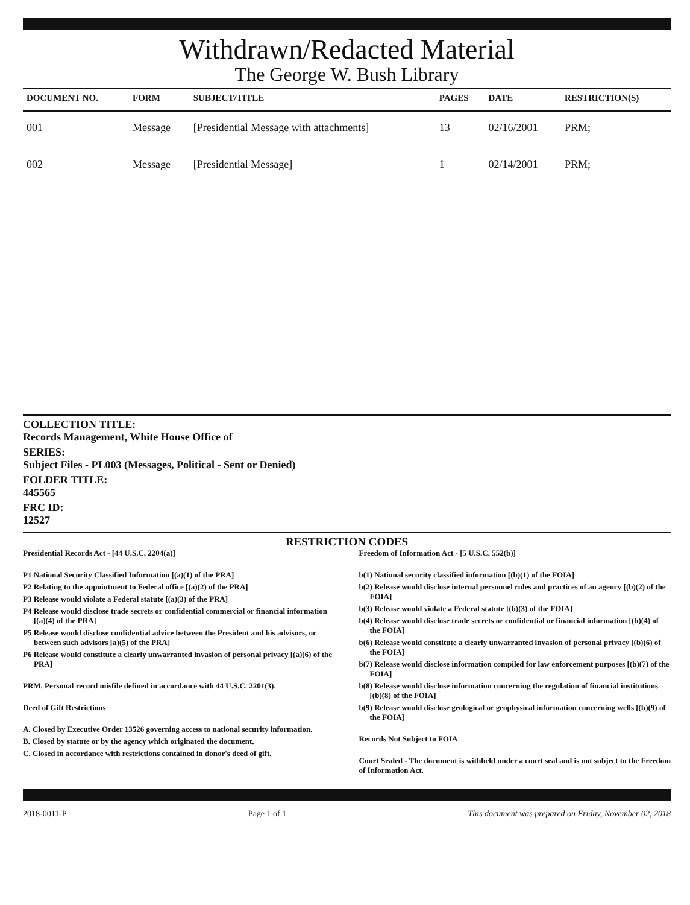Withdrawn/Redacted Material
The George W. Bush Library
| DOCUMENT NO. | FORM | SUBJECT/TITLE | PAGES | DATE | RESTRICTION(S) |
| --- | --- | --- | --- | --- | --- |
| 001 | Message | [Presidential Message with attachments] | 13 | 02/16/2001 | PRM; |
| 002 | Message | [Presidential Message] | 1 | 02/14/2001 | PRM; |
COLLECTION TITLE:
Records Management, White House Office of
SERIES:
Subject Files - PL003 (Messages, Political - Sent or Denied)
FOLDER TITLE:
445565
FRC ID:
12527
RESTRICTION CODES
Presidential Records Act - [44 U.S.C. 2204(a)]
P1 National Security Classified Information [(a)(1) of the PRA]
P2 Relating to the appointment to Federal office [(a)(2) of the PRA]
P3 Release would violate a Federal statute [(a)(3) of the PRA]
P4 Release would disclose trade secrets or confidential commercial or financial information [(a)(4) of the PRA]
P5 Release would disclose confidential advice between the President and his advisors, or between such advisors [a)(5) of the PRA]
P6 Release would constitute a clearly unwarranted invasion of personal privacy [(a)(6) of the PRA]
PRM. Personal record misfile defined in accordance with 44 U.S.C. 2201(3).
Deed of Gift Restrictions
A. Closed by Executive Order 13526 governing access to national security information.
B. Closed by statute or by the agency which originated the document.
C. Closed in accordance with restrictions contained in donor's deed of gift.
Freedom of Information Act - [5 U.S.C. 552(b)]
b(1) National security classified information [(b)(1) of the FOIA]
b(2) Release would disclose internal personnel rules and practices of an agency [(b)(2) of the FOIA]
b(3) Release would violate a Federal statute [(b)(3) of the FOIA]
b(4) Release would disclose trade secrets or confidential or financial information [(b)(4) of the FOIA]
b(6) Release would constitute a clearly unwarranted invasion of personal privacy [(b)(6) of the FOIA]
b(7) Release would disclose information compiled for law enforcement purposes [(b)(7) of the FOIA]
b(8) Release would disclose information concerning the regulation of financial institutions [(b)(8) of the FOIA]
b(9) Release would disclose geological or geophysical information concerning wells [(b)(9) of the FOIA]
Records Not Subject to FOIA
Court Sealed - The document is withheld under a court seal and is not subject to the Freedom of Information Act.
2018-0011-P Page 1 of 1 This document was prepared on Friday, November 02, 2018